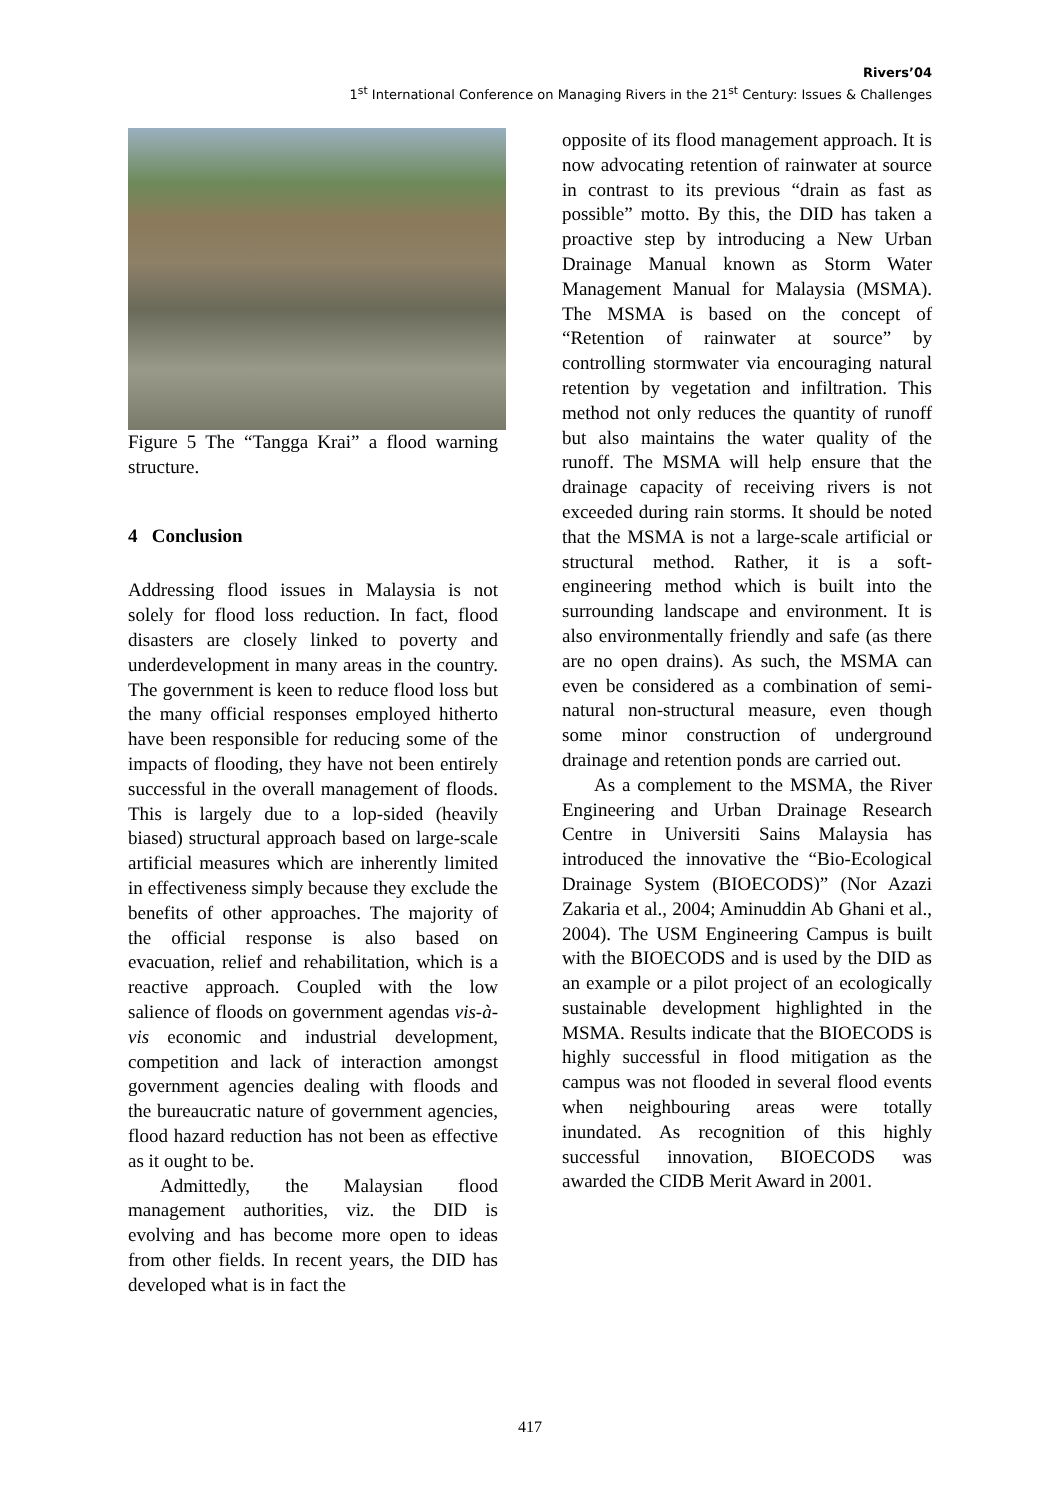Rivers’04
1<sup>st</sup> International Conference on Managing Rivers in the 21<sup>st</sup> Century: Issues & Challenges
Figure 5 The “Tangga Krai” a flood warning structure.
4 Conclusion
Addressing flood issues in Malaysia is not solely for flood loss reduction. In fact, flood disasters are closely linked to poverty and underdevelopment in many areas in the country. The government is keen to reduce flood loss but the many official responses employed hitherto have been responsible for reducing some of the impacts of flooding, they have not been entirely successful in the overall management of floods. This is largely due to a lop-sided (heavily biased) structural approach based on large-scale artificial measures which are inherently limited in effectiveness simply because they exclude the benefits of other approaches. The majority of the official response is also based on evacuation, relief and rehabilitation, which is a reactive approach. Coupled with the low salience of floods on government agendas vis-à-vis economic and industrial development, competition and lack of interaction amongst government agencies dealing with floods and the bureaucratic nature of government agencies, flood hazard reduction has not been as effective as it ought to be.
Admittedly, the Malaysian flood management authorities, viz. the DID is evolving and has become more open to ideas from other fields. In recent years, the DID has developed what is in fact the
opposite of its flood management approach. It is now advocating retention of rainwater at source in contrast to its previous “drain as fast as possible” motto. By this, the DID has taken a proactive step by introducing a New Urban Drainage Manual known as Storm Water Management Manual for Malaysia (MSMA). The MSMA is based on the concept of “Retention of rainwater at source” by controlling stormwater via encouraging natural retention by vegetation and infiltration. This method not only reduces the quantity of runoff but also maintains the water quality of the runoff. The MSMA will help ensure that the drainage capacity of receiving rivers is not exceeded during rain storms. It should be noted that the MSMA is not a large-scale artificial or structural method. Rather, it is a soft-engineering method which is built into the surrounding landscape and environment. It is also environmentally friendly and safe (as there are no open drains). As such, the MSMA can even be considered as a combination of semi-natural non-structural measure, even though some minor construction of underground drainage and retention ponds are carried out.
As a complement to the MSMA, the River Engineering and Urban Drainage Research Centre in Universiti Sains Malaysia has introduced the innovative the “Bio-Ecological Drainage System (BIOECODS)” (Nor Azazi Zakaria et al., 2004; Aminuddin Ab Ghani et al., 2004). The USM Engineering Campus is built with the BIOECODS and is used by the DID as an example or a pilot project of an ecologically sustainable development highlighted in the MSMA. Results indicate that the BIOECODS is highly successful in flood mitigation as the campus was not flooded in several flood events when neighbouring areas were totally inundated. As recognition of this highly successful innovation, BIOECODS was awarded the CIDB Merit Award in 2001.
417